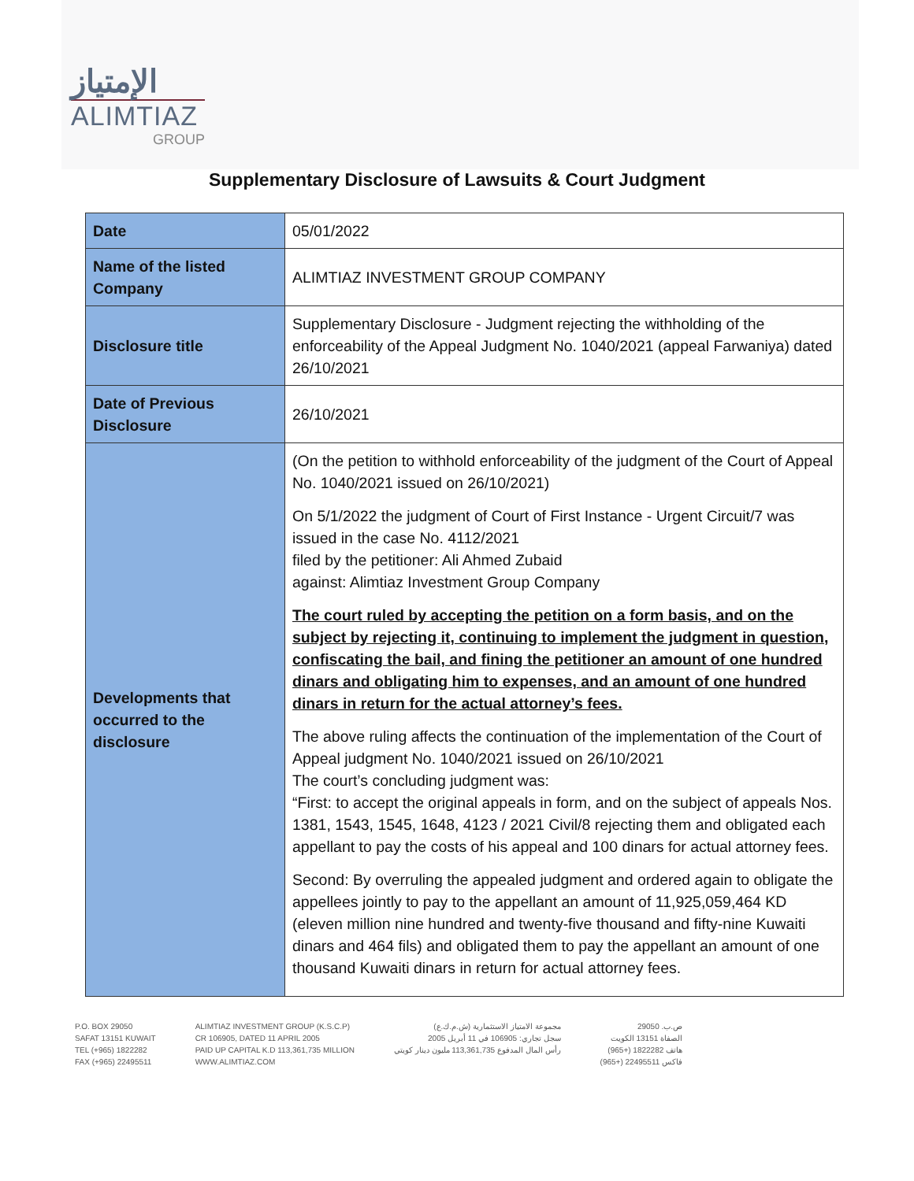الإمتياز
ALIMTIAZ
GROUP
Supplementary Disclosure of Lawsuits & Court Judgment
| Date | 05/01/2022 |
| Name of the listed Company | ALIMTIAZ INVESTMENT GROUP COMPANY |
| Disclosure title | Supplementary Disclosure - Judgment rejecting the withholding of the enforceability of the Appeal Judgment No. 1040/2021 (appeal Farwaniya) dated 26/10/2021 |
| Date of Previous Disclosure | 26/10/2021 |
| Developments that occurred to the disclosure | (On the petition to withhold enforceability of the judgment of the Court of Appeal No. 1040/2021 issued on 26/10/2021) On 5/1/2022 the judgment of Court of First Instance - Urgent Circuit/7 was issued in the case No. 4112/2021 filed by the petitioner: Ali Ahmed Zubaid against: Alimtiaz Investment Group Company The court ruled by accepting the petition on a form basis, and on the subject by rejecting it, continuing to implement the judgment in question, confiscating the bail, and fining the petitioner an amount of one hundred dinars and obligating him to expenses, and an amount of one hundred dinars in return for the actual attorney’s fees. The above ruling affects the continuation of the implementation of the Court of Appeal judgment No. 1040/2021 issued on 26/10/2021 The court’s concluding judgment was: “First: to accept the original appeals in form, and on the subject of appeals Nos. 1381, 1543, 1545, 1648, 4123 / 2021 Civil/8 rejecting them and obligated each appellant to pay the costs of his appeal and 100 dinars for actual attorney fees. Second: By overruling the appealed judgment and ordered again to obligate the appellees jointly to pay to the appellant an amount of 11,925,059,464 KD (eleven million nine hundred and twenty-five thousand and fifty-nine Kuwaiti dinars and 464 fils) and obligated them to pay the appellant an amount of one thousand Kuwaiti dinars in return for actual attorney fees. |
P.O. BOX 29050
SAFAT 13151 KUWAIT
TEL (+965) 1822282
FAX (+965) 22495511
ALIMTIAZ INVESTMENT GROUP (K.S.C.P)
CR 106905, DATED 11 APRIL 2005
PAID UP CAPITAL K.D 113,361,735 MILLION
WWW.ALIMTIAZ.COM
مجموعة الامتياز الاستثمارية (ش.م.ك.ع)
سجل تجاري: 106905 في 11 أبريل 2005
رأس المال المدفوع 113,361,735 مليون دينار كويتي
ص.ب. 29050
الصفاة 13151 الكويت
هاتف 1822282 (+965)
فاكس 22495511 (+965)